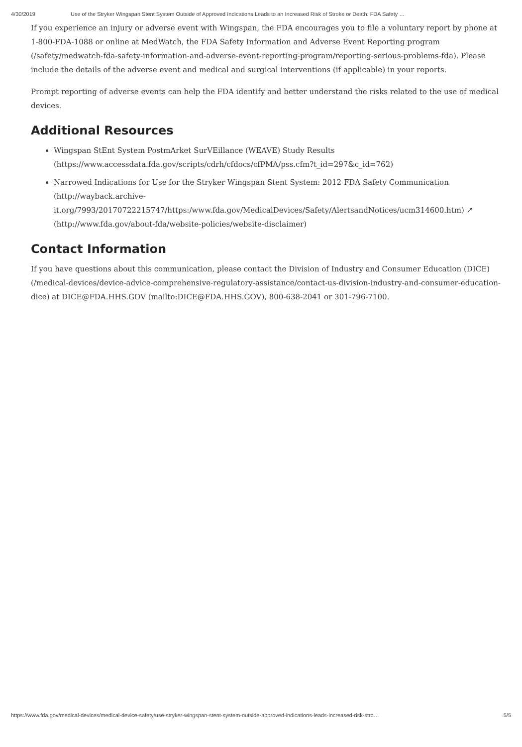4/30/2019 Use of the Stryker Wingspan Stent System Outside of Approved Indications Leads to an Increased Risk of Stroke or Death: FDA Safety …
If you experience an injury or adverse event with Wingspan, the FDA encourages you to file a voluntary report by phone at 1-800-FDA-1088 or online at MedWatch, the FDA Safety Information and Adverse Event Reporting program (/safety/medwatch-fda-safety-information-and-adverse-event-reporting-program/reporting-serious-problems-fda). Please include the details of the adverse event and medical and surgical interventions (if applicable) in your reports.
Prompt reporting of adverse events can help the FDA identify and better understand the risks related to the use of medical devices.
Additional Resources
Wingspan StEnt System PostmArket SurVEillance (WEAVE) Study Results (https://www.accessdata.fda.gov/scripts/cdrh/cfdocs/cfPMA/pss.cfm?t_id=297&c_id=762)
Narrowed Indications for Use for the Stryker Wingspan Stent System: 2012 FDA Safety Communication (http://wayback.archive-it.org/7993/20170722215747/https:/www.fda.gov/MedicalDevices/Safety/AlertsandNotices/ucm314600.htm) ↗ (http://www.fda.gov/about-fda/website-policies/website-disclaimer)
Contact Information
If you have questions about this communication, please contact the Division of Industry and Consumer Education (DICE) (/medical-devices/device-advice-comprehensive-regulatory-assistance/contact-us-division-industry-and-consumer-education-dice) at DICE@FDA.HHS.GOV (mailto:DICE@FDA.HHS.GOV), 800-638-2041 or 301-796-7100.
https://www.fda.gov/medical-devices/medical-device-safety/use-stryker-wingspan-stent-system-outside-approved-indications-leads-increased-risk-stro… 5/5